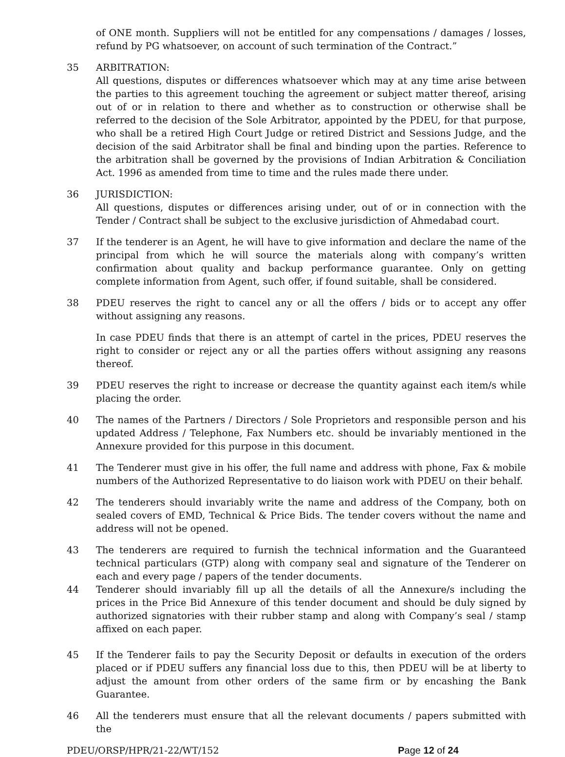of ONE month. Suppliers will not be entitled for any compensations / damages / losses, refund by PG whatsoever, on account of such termination of the Contract.”
35 ARBITRATION:
All questions, disputes or differences whatsoever which may at any time arise between the parties to this agreement touching the agreement or subject matter thereof, arising out of or in relation to there and whether as to construction or otherwise shall be referred to the decision of the Sole Arbitrator, appointed by the PDEU, for that purpose, who shall be a retired High Court Judge or retired District and Sessions Judge, and the decision of the said Arbitrator shall be final and binding upon the parties. Reference to the arbitration shall be governed by the provisions of Indian Arbitration & Conciliation Act. 1996 as amended from time to time and the rules made there under.
36 JURISDICTION:
All questions, disputes or differences arising under, out of or in connection with the Tender / Contract shall be subject to the exclusive jurisdiction of Ahmedabad court.
37 If the tenderer is an Agent, he will have to give information and declare the name of the principal from which he will source the materials along with company’s written confirmation about quality and backup performance guarantee. Only on getting complete information from Agent, such offer, if found suitable, shall be considered.
38 PDEU reserves the right to cancel any or all the offers / bids or to accept any offer without assigning any reasons.
In case PDEU finds that there is an attempt of cartel in the prices, PDEU reserves the right to consider or reject any or all the parties offers without assigning any reasons thereof.
39 PDEU reserves the right to increase or decrease the quantity against each item/s while placing the order.
40 The names of the Partners / Directors / Sole Proprietors and responsible person and his updated Address / Telephone, Fax Numbers etc. should be invariably mentioned in the Annexure provided for this purpose in this document.
41 The Tenderer must give in his offer, the full name and address with phone, Fax & mobile numbers of the Authorized Representative to do liaison work with PDEU on their behalf.
42 The tenderers should invariably write the name and address of the Company, both on sealed covers of EMD, Technical & Price Bids. The tender covers without the name and address will not be opened.
43 The tenderers are required to furnish the technical information and the Guaranteed technical particulars (GTP) along with company seal and signature of the Tenderer on each and every page / papers of the tender documents.
44 Tenderer should invariably fill up all the details of all the Annexure/s including the prices in the Price Bid Annexure of this tender document and should be duly signed by authorized signatories with their rubber stamp and along with Company’s seal / stamp affixed on each paper.
45 If the Tenderer fails to pay the Security Deposit or defaults in execution of the orders placed or if PDEU suffers any financial loss due to this, then PDEU will be at liberty to adjust the amount from other orders of the same firm or by encashing the Bank Guarantee.
46 All the tenderers must ensure that all the relevant documents / papers submitted with the
PDEU/ORSP/HPR/21-22/WT/152 Page 12 of 24